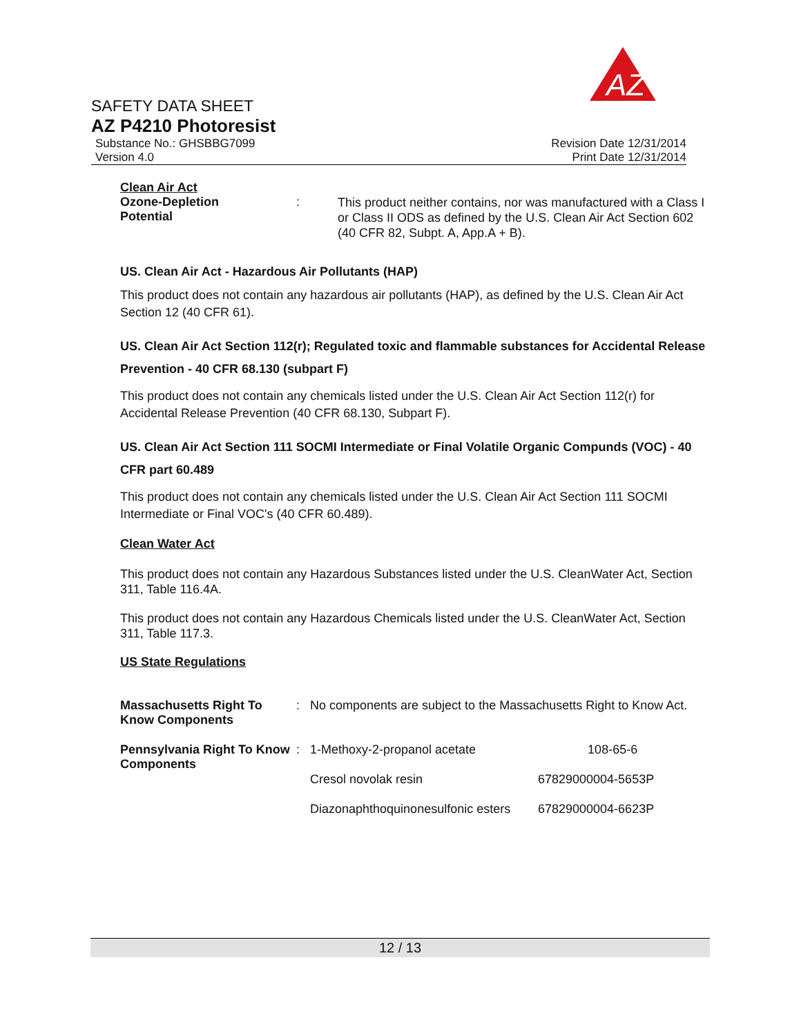AZ
SAFETY DATA SHEET
AZ P4210 Photoresist
Substance No.: GHSBBG7099 Revision Date 12/31/2014
Version 4.0 Print Date 12/31/2014
Clean Air Act
| Ozone-Depletion Potential | : | This product neither contains, nor was manufactured with a Class I or Class II ODS as defined by the U.S. Clean Air Act Section 602 (40 CFR 82, Subpt. A, App.A + B). |
US. Clean Air Act - Hazardous Air Pollutants (HAP)
This product does not contain any hazardous air pollutants (HAP), as defined by the U.S. Clean Air Act Section 12 (40 CFR 61).
US. Clean Air Act Section 112(r); Regulated toxic and flammable substances for Accidental Release Prevention - 40 CFR 68.130 (subpart F)
This product does not contain any chemicals listed under the U.S. Clean Air Act Section 112(r) for Accidental Release Prevention (40 CFR 68.130, Subpart F).
US. Clean Air Act Section 111 SOCMI Intermediate or Final Volatile Organic Compunds (VOC) - 40 CFR part 60.489
This product does not contain any chemicals listed under the U.S. Clean Air Act Section 111 SOCMI Intermediate or Final VOC's (40 CFR 60.489).
Clean Water Act
This product does not contain any Hazardous Substances listed under the U.S. CleanWater Act, Section 311, Table 116.4A.
This product does not contain any Hazardous Chemicals listed under the U.S. CleanWater Act, Section 311, Table 117.3.
US State Regulations
| Massachusetts Right To Know Components | : | No components are subject to the Massachusetts Right to Know Act. | |
| Pennsylvania Right To Know Components | : | 1-Methoxy-2-propanol acetate | 108-65-6 |
| | | Cresol novolak resin | 67829000004-5653P |
| | | Diazonaphthoquinonesulfonic esters | 67829000004-6623P |
12 / 13